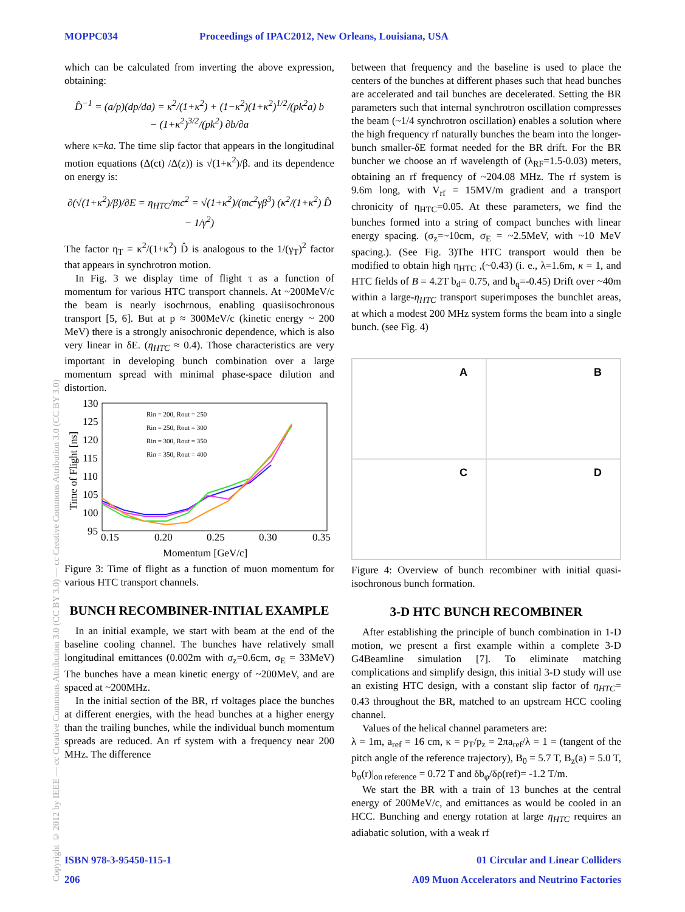MOPPC034 Proceedings of IPAC2012, New Orleans, Louisiana, USA
Copyright © 2012 by IEEE — cc Creative Commons Attribution 3.0 (CC BY 3.0) — cc Creative Commons Attribution 3.0 (CC BY 3.0)
which can be calculated from inverting the above expression, obtaining:
D̂<sup>−1</sup> = (a/p)(dp/da) = κ<sup>2</sup>/(1+κ<sup>2</sup>) + (1−κ<sup>2</sup>)(1+κ<sup>2</sup>)<sup>1/2</sup>/(pk<sup>2</sup>a) b
− (1+κ<sup>2</sup>)<sup>3/2</sup>/(pk<sup>2</sup>) ∂b/∂a
where κ=ka. The time slip factor that appears in the longitudinal motion equations (Δ(ct) /Δ(z)) is √(1+κ<sup>2</sup>)/β. and its dependence on energy is:
∂(√(1+κ<sup>2</sup>)/β)/∂E = η<sub>HTC</sub>/mc<sup>2</sup> = √(1+κ<sup>2</sup>)/(mc<sup>2</sup>γβ<sup>3</sup>) (κ<sup>2</sup>/(1+κ<sup>2</sup>) D̂ − 1/γ<sup>2</sup>)
The factor η<sub>T</sub> = κ<sup>2</sup>/(1+κ<sup>2</sup>) D̂ is analogous to the 1/(γ<sub>T</sub>)<sup>2</sup> factor that appears in synchrotron motion.
In Fig. 3 we display time of flight τ as a function of momentum for various HTC transport channels. At ~200MeV/c the beam is nearly isochrnous, enabling quasiisochronous transport [5, 6]. But at p ≈ 300MeV/c (kinetic energy ~ 200 MeV) there is a strongly anisochronic dependence, which is also very linear in δE. (η<sub>HTC</sub> ≈ 0.4). Those characteristics are very important in developing bunch combination over a large momentum spread with minimal phase-space dilution and distortion.
130
125
120
115
110
105
100
95
0.15
0.20
0.25
0.30
0.35
Momentum [GeV/c]
Time of Flight [ns]
Rin = 200, Rout = 250
Rin = 250, Rout = 300
Rin = 300, Rout = 350
Rin = 350, Rout = 400
Figure 3: Time of flight as a function of muon momentum for various HTC transport channels.
BUNCH RECOMBINER-INITIAL EXAMPLE
In an initial example, we start with beam at the end of the baseline cooling channel. The bunches have relatively small longitudinal emittances (0.002m with σ<sub>z</sub>=0.6cm, σ<sub>E</sub> = 33MeV) The bunches have a mean kinetic energy of ~200MeV, and are spaced at ~200MHz.
In the initial section of the BR, rf voltages place the bunches at different energies, with the head bunches at a higher energy than the trailing bunches, while the individual bunch momentum spreads are reduced. An rf system with a frequency near 200 MHz. The difference
between that frequency and the baseline is used to place the centers of the bunches at different phases such that head bunches are accelerated and tail bunches are decelerated. Setting the BR parameters such that internal synchrotron oscillation compresses the beam (~1/4 synchrotron oscillation) enables a solution where the high frequency rf naturally bunches the beam into the longer-bunch smaller-δE format needed for the BR drift. For the BR buncher we choose an rf wavelength of (λ<sub>RF</sub>=1.5-0.03) meters, obtaining an rf frequency of ~204.08 MHz. The rf system is 9.6m long, with V<sub>rf</sub> = 15MV/m gradient and a transport chronicity of η<sub>HTC</sub>=0.05. At these parameters, we find the bunches formed into a string of compact bunches with linear energy spacing. (σ<sub>z</sub>=~10cm, σ<sub>E</sub> = ~2.5MeV, with ~10 MeV spacing.). (See Fig. 3)The HTC transport would then be modified to obtain high η<sub>HTC</sub> ,(~0.43) (i. e., λ=1.6m, κ = 1, and HTC fields of B = 4.2T b<sub>d</sub>= 0.75, and b<sub>q</sub>=-0.45) Drift over ~40m within a large-η<sub>HTC</sub> transport superimposes the bunchlet areas, at which a modest 200 MHz system forms the beam into a single bunch. (see Fig. 4)
A
B
C
D
Figure 4: Overview of bunch recombiner with initial quasi-isochronous bunch formation.
3-D HTC BUNCH RECOMBINER
After establishing the principle of bunch combination in 1-D motion, we present a first example within a complete 3-D G4Beamline simulation [7]. To eliminate matching complications and simplify design, this initial 3-D study will use an existing HTC design, with a constant slip factor of η<sub>HTC</sub>= 0.43 throughout the BR, matched to an upstream HCC cooling channel.
Values of the helical channel parameters are:
λ = 1m, a<sub>ref</sub> = 16 cm, κ = p<sub>T</sub>/p<sub>z</sub> = 2πa<sub>ref</sub>/λ = 1 = (tangent of the pitch angle of the reference trajectory), B<sub>0</sub> = 5.7 T, B<sub>z</sub>(a) = 5.0 T, b<sub>φ</sub>(r)|<sub>on reference</sub> = 0.72 T and δb<sub>φ</sub>/δρ(ref)= -1.2 T/m.
We start the BR with a train of 13 bunches at the central energy of 200MeV/c, and emittances as would be cooled in an HCC. Bunching and energy rotation at large η<sub>HTC</sub> requires an adiabatic solution, with a weak rf
ISBN 978-3-95450-115-1 01 Circular and Linear Colliders
206 A09 Muon Accelerators and Neutrino Factories